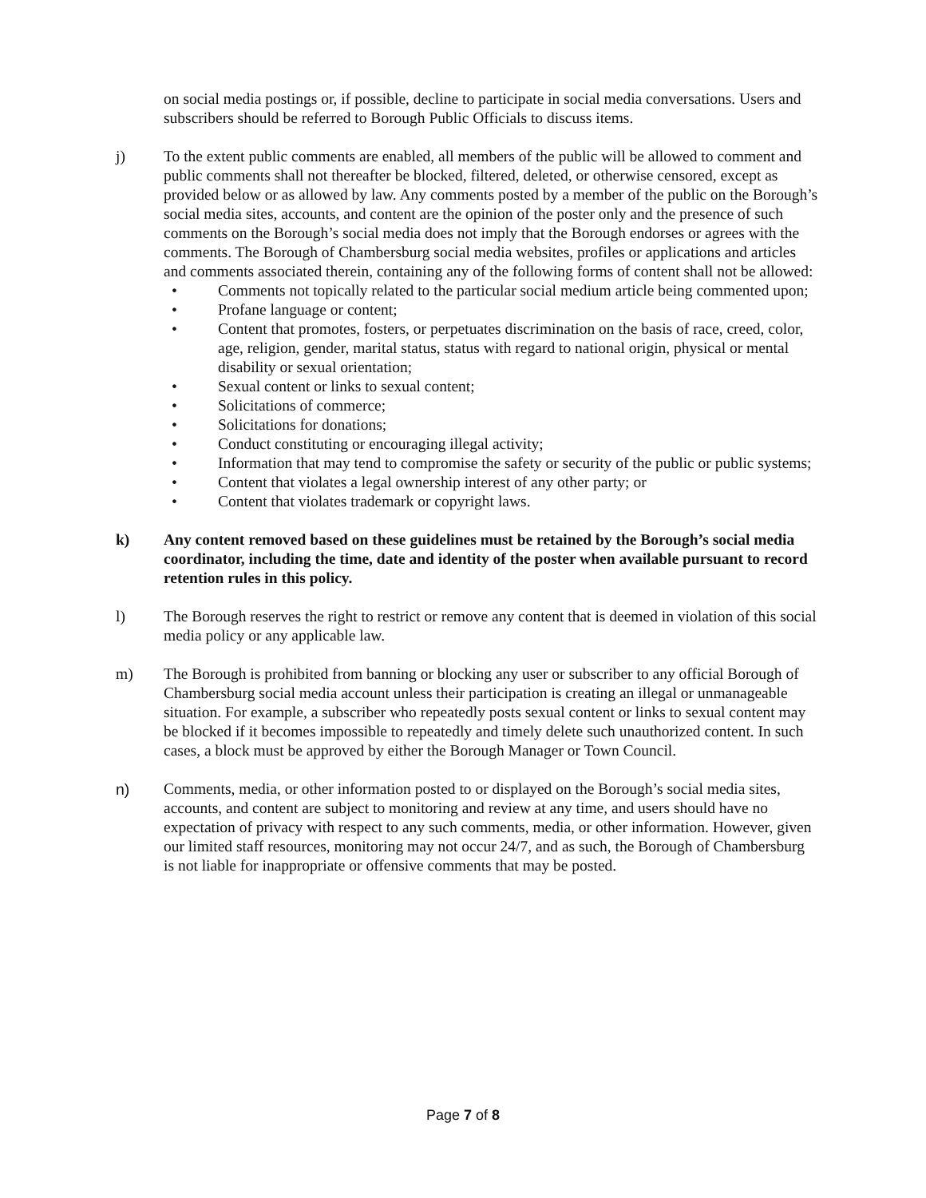on social media postings or, if possible, decline to participate in social media conversations. Users and subscribers should be referred to Borough Public Officials to discuss items.
j) To the extent public comments are enabled, all members of the public will be allowed to comment and public comments shall not thereafter be blocked, filtered, deleted, or otherwise censored, except as provided below or as allowed by law. Any comments posted by a member of the public on the Borough’s social media sites, accounts, and content are the opinion of the poster only and the presence of such comments on the Borough’s social media does not imply that the Borough endorses or agrees with the comments. The Borough of Chambersburg social media websites, profiles or applications and articles and comments associated therein, containing any of the following forms of content shall not be allowed:
• Comments not topically related to the particular social medium article being commented upon;
• Profane language or content;
• Content that promotes, fosters, or perpetuates discrimination on the basis of race, creed, color, age, religion, gender, marital status, status with regard to national origin, physical or mental disability or sexual orientation;
• Sexual content or links to sexual content;
• Solicitations of commerce;
• Solicitations for donations;
• Conduct constituting or encouraging illegal activity;
• Information that may tend to compromise the safety or security of the public or public systems;
• Content that violates a legal ownership interest of any other party; or
• Content that violates trademark or copyright laws.
k) Any content removed based on these guidelines must be retained by the Borough’s social media coordinator, including the time, date and identity of the poster when available pursuant to record retention rules in this policy.
l) The Borough reserves the right to restrict or remove any content that is deemed in violation of this social media policy or any applicable law.
m) The Borough is prohibited from banning or blocking any user or subscriber to any official Borough of Chambersburg social media account unless their participation is creating an illegal or unmanageable situation. For example, a subscriber who repeatedly posts sexual content or links to sexual content may be blocked if it becomes impossible to repeatedly and timely delete such unauthorized content. In such cases, a block must be approved by either the Borough Manager or Town Council.
n) Comments, media, or other information posted to or displayed on the Borough’s social media sites, accounts, and content are subject to monitoring and review at any time, and users should have no expectation of privacy with respect to any such comments, media, or other information. However, given our limited staff resources, monitoring may not occur 24/7, and as such, the Borough of Chambersburg is not liable for inappropriate or offensive comments that may be posted.
Page 7 of 8